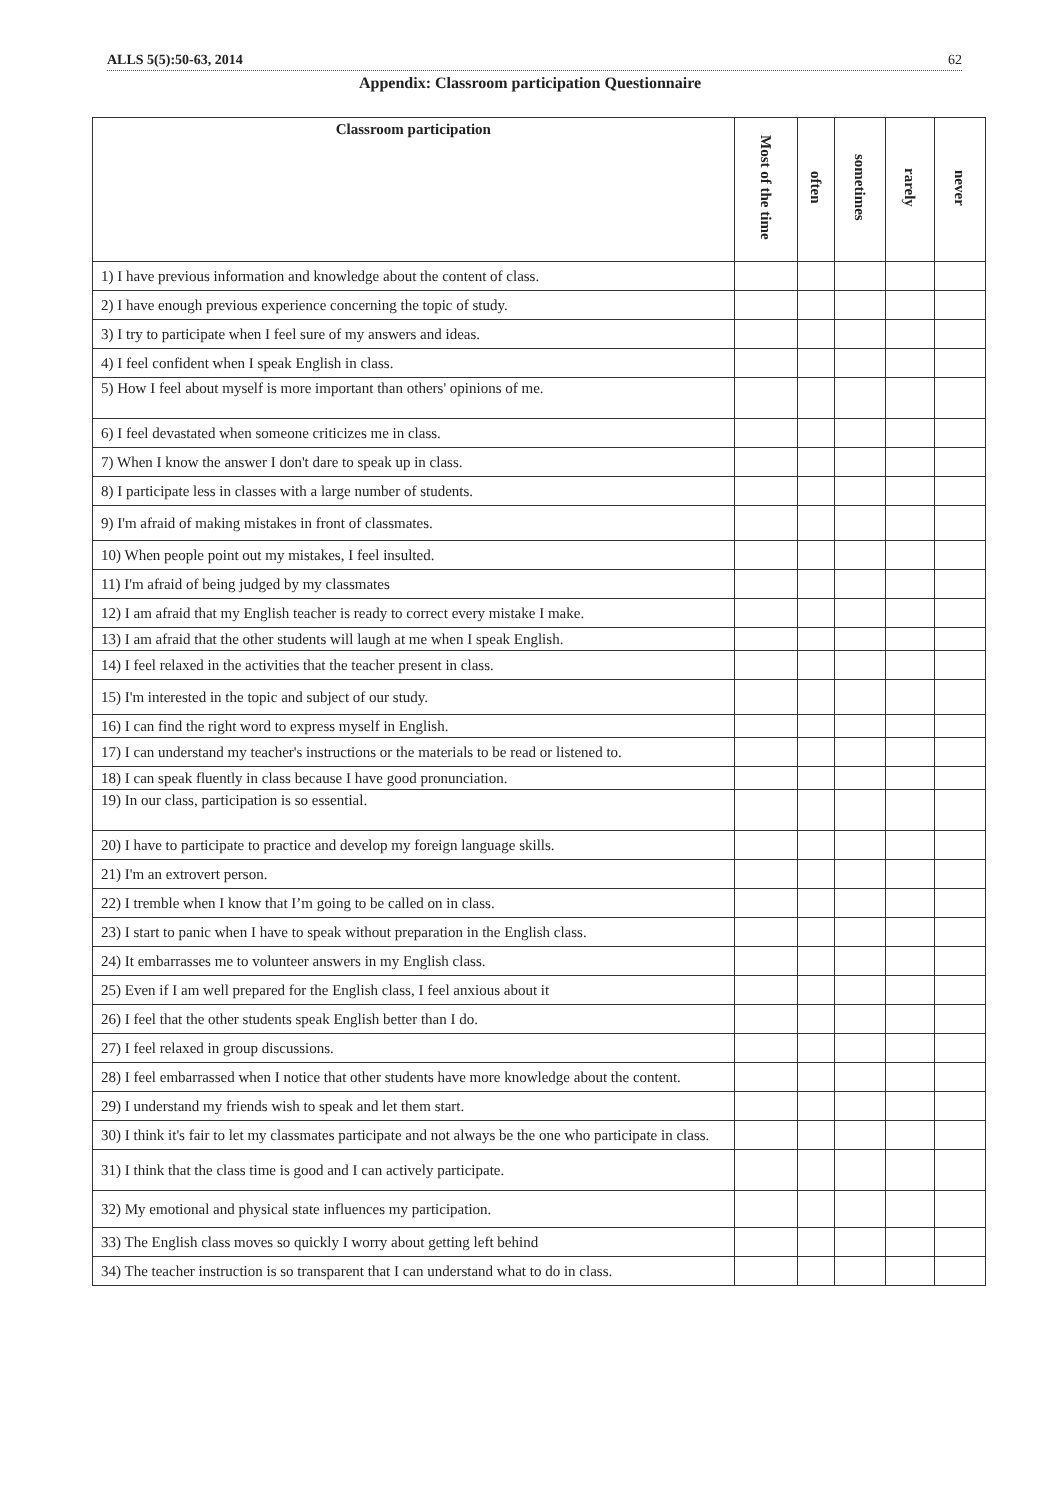ALLS 5(5):50-63, 2014 62
Appendix: Classroom participation Questionnaire
| Classroom participation | Most of the time | often | sometimes | rarely | never |
| --- | --- | --- | --- | --- | --- |
| 1) I have previous information and knowledge about the content of class. | | | | | |
| 2) I have enough previous experience concerning the topic of study. | | | | | |
| 3) I try to participate when I feel sure of my answers and ideas. | | | | | |
| 4) I feel confident when I speak English in class. | | | | | |
| 5) How I feel about myself is more important than others' opinions of me. | | | | | |
| 6) I feel devastated when someone criticizes me in class. | | | | | |
| 7) When I know the answer I don't dare to speak up in class. | | | | | |
| 8) I participate less in classes with a large number of students. | | | | | |
| 9) I'm afraid of making mistakes in front of classmates. | | | | | |
| 10) When people point out my mistakes, I feel insulted. | | | | | |
| 11) I'm afraid of being judged by my classmates | | | | | |
| 12) I am afraid that my English teacher is ready to correct every mistake I make. | | | | | |
| 13) I am afraid that the other students will laugh at me when I speak English. | | | | | |
| 14) I feel relaxed in the activities that the teacher present in class. | | | | | |
| 15) I'm interested in the topic and subject of our study. | | | | | |
| 16) I can find the right word to express myself in English. | | | | | |
| 17) I can understand my teacher's instructions or the materials to be read or listened to. | | | | | |
| 18) I can speak fluently in class because I have good pronunciation. | | | | | |
| 19) In our class, participation is so essential. | | | | | |
| 20) I have to participate to practice and develop my foreign language skills. | | | | | |
| 21) I'm an extrovert person. | | | | | |
| 22) I tremble when I know that I’m going to be called on in class. | | | | | |
| 23) I start to panic when I have to speak without preparation in the English class. | | | | | |
| 24) It embarrasses me to volunteer answers in my English class. | | | | | |
| 25) Even if I am well prepared for the English class, I feel anxious about it | | | | | |
| 26) I feel that the other students speak English better than I do. | | | | | |
| 27) I feel relaxed in group discussions. | | | | | |
| 28) I feel embarrassed when I notice that other students have more knowledge about the content. | | | | | |
| 29) I understand my friends wish to speak and let them start. | | | | | |
| 30) I think it's fair to let my classmates participate and not always be the one who participate in class. | | | | | |
| 31) I think that the class time is good and I can actively participate. | | | | | |
| 32) My emotional and physical state influences my participation. | | | | | |
| 33) The English class moves so quickly I worry about getting left behind | | | | | |
| 34) The teacher instruction is so transparent that I can understand what to do in class. | | | | | |